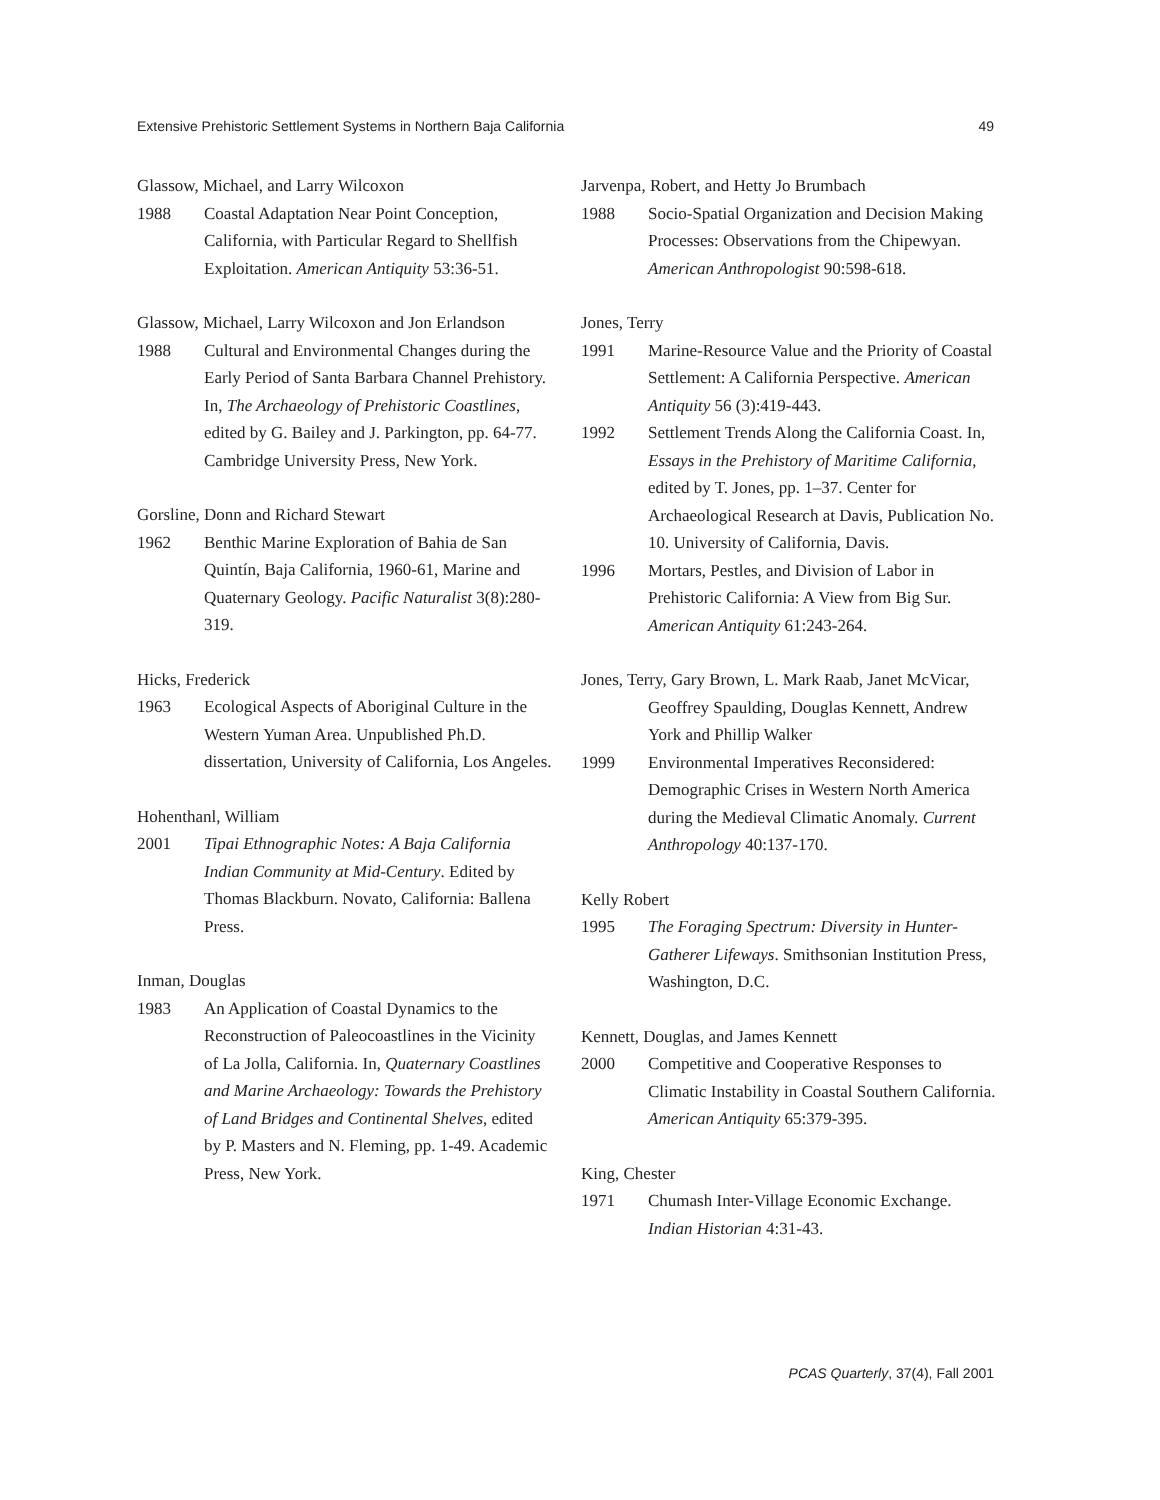Extensive Prehistoric Settlement Systems in Northern Baja California 49
Glassow, Michael, and Larry Wilcoxon
1988 Coastal Adaptation Near Point Conception, California, with Particular Regard to Shellfish Exploitation. American Antiquity 53:36-51.
Glassow, Michael, Larry Wilcoxon and Jon Erlandson
1988 Cultural and Environmental Changes during the Early Period of Santa Barbara Channel Prehistory. In, The Archaeology of Prehistoric Coastlines, edited by G. Bailey and J. Parkington, pp. 64-77. Cambridge University Press, New York.
Gorsline, Donn and Richard Stewart
1962 Benthic Marine Exploration of Bahia de San Quintín, Baja California, 1960-61, Marine and Quaternary Geology. Pacific Naturalist 3(8):280-319.
Hicks, Frederick
1963 Ecological Aspects of Aboriginal Culture in the Western Yuman Area. Unpublished Ph.D. dissertation, University of California, Los Angeles.
Hohenthanl, William
2001 Tipai Ethnographic Notes: A Baja California Indian Community at Mid-Century. Edited by Thomas Blackburn. Novato, California: Ballena Press.
Inman, Douglas
1983 An Application of Coastal Dynamics to the Reconstruction of Paleocoastlines in the Vicinity of La Jolla, California. In, Quaternary Coastlines and Marine Archaeology: Towards the Prehistory of Land Bridges and Continental Shelves, edited by P. Masters and N. Fleming, pp. 1-49. Academic Press, New York.
Jarvenpa, Robert, and Hetty Jo Brumbach
1988 Socio-Spatial Organization and Decision Making Processes: Observations from the Chipewyan. American Anthropologist 90:598-618.
Jones, Terry
1991 Marine-Resource Value and the Priority of Coastal Settlement: A California Perspective. American Antiquity 56 (3):419-443.
1992 Settlement Trends Along the California Coast. In, Essays in the Prehistory of Maritime California, edited by T. Jones, pp. 1–37. Center for Archaeological Research at Davis, Publication No. 10. University of California, Davis.
1996 Mortars, Pestles, and Division of Labor in Prehistoric California: A View from Big Sur. American Antiquity 61:243-264.
Jones, Terry, Gary Brown, L. Mark Raab, Janet McVicar, Geoffrey Spaulding, Douglas Kennett, Andrew York and Phillip Walker
1999 Environmental Imperatives Reconsidered: Demographic Crises in Western North America during the Medieval Climatic Anomaly. Current Anthropology 40:137-170.
Kelly Robert
1995 The Foraging Spectrum: Diversity in Hunter-Gatherer Lifeways. Smithsonian Institution Press, Washington, D.C.
Kennett, Douglas, and James Kennett
2000 Competitive and Cooperative Responses to Climatic Instability in Coastal Southern California. American Antiquity 65:379-395.
King, Chester
1971 Chumash Inter-Village Economic Exchange. Indian Historian 4:31-43.
PCAS Quarterly, 37(4), Fall 2001